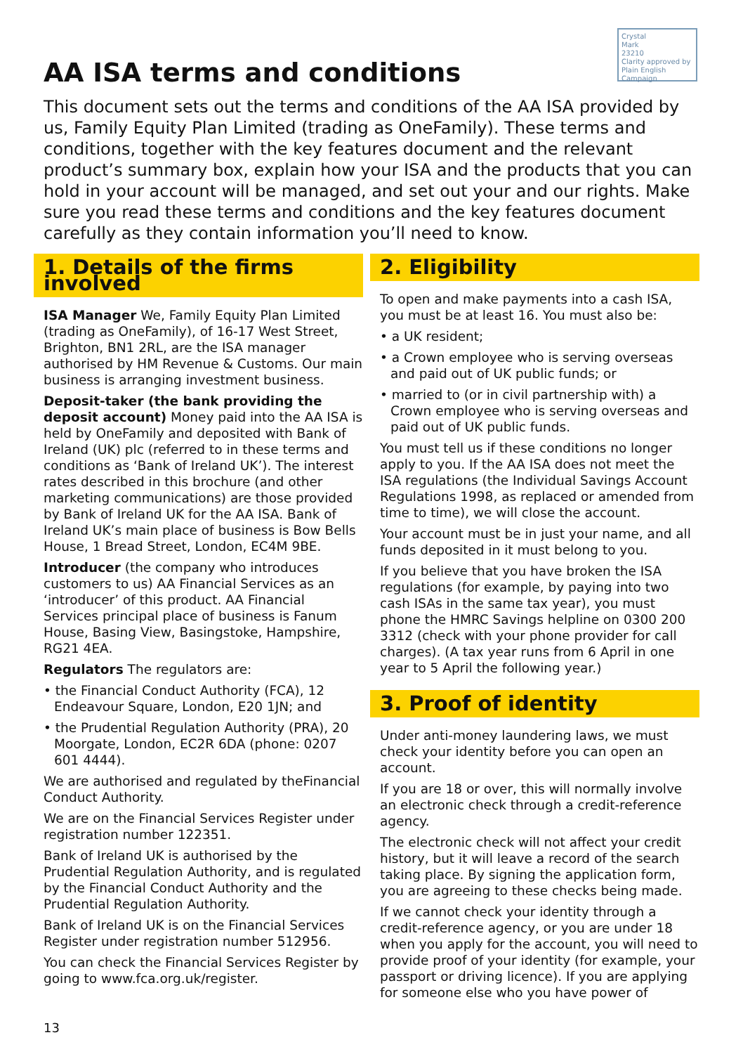Crystal
Mark
23210
Clarity approved by
Plain English Campaign
AA ISA terms and conditions
This document sets out the terms and conditions of the AA ISA provided by us, Family Equity Plan Limited (trading as OneFamily). These terms and conditions, together with the key features document and the relevant product’s summary box, explain how your ISA and the products that you can hold in your account will be managed, and set out your and our rights. Make sure you read these terms and conditions and the key features document carefully as they contain information you’ll need to know.
1. Details of the firms involved
ISA Manager We, Family Equity Plan Limited (trading as OneFamily), of 16-17 West Street, Brighton, BN1 2RL, are the ISA manager authorised by HM Revenue & Customs. Our main business is arranging investment business.
Deposit-taker (the bank providing the deposit account) Money paid into the AA ISA is held by OneFamily and deposited with Bank of Ireland (UK) plc (referred to in these terms and conditions as ‘Bank of Ireland UK’). The interest rates described in this brochure (and other marketing communications) are those provided by Bank of Ireland UK for the AA ISA. Bank of Ireland UK’s main place of business is Bow Bells House, 1 Bread Street, London, EC4M 9BE.
Introducer (the company who introduces customers to us) AA Financial Services as an ‘introducer’ of this product. AA Financial Services principal place of business is Fanum House, Basing View, Basingstoke, Hampshire, RG21 4EA.
Regulators The regulators are:
• the Financial Conduct Authority (FCA), 12 Endeavour Square, London, E20 1JN; and
• the Prudential Regulation Authority (PRA), 20 Moorgate, London, EC2R 6DA (phone: 0207 601 4444).
We are authorised and regulated by theFinancial Conduct Authority.
We are on the Financial Services Register under registration number 122351.
Bank of Ireland UK is authorised by the Prudential Regulation Authority, and is regulated by the Financial Conduct Authority and the Prudential Regulation Authority.
Bank of Ireland UK is on the Financial Services Register under registration number 512956.
You can check the Financial Services Register by going to www.fca.org.uk/register.
2. Eligibility
To open and make payments into a cash ISA, you must be at least 16. You must also be:
• a UK resident;
• a Crown employee who is serving overseas and paid out of UK public funds; or
• married to (or in civil partnership with) a Crown employee who is serving overseas and paid out of UK public funds.
You must tell us if these conditions no longer apply to you. If the AA ISA does not meet the ISA regulations (the Individual Savings Account Regulations 1998, as replaced or amended from time to time), we will close the account.
Your account must be in just your name, and all funds deposited in it must belong to you.
If you believe that you have broken the ISA regulations (for example, by paying into two cash ISAs in the same tax year), you must phone the HMRC Savings helpline on 0300 200 3312 (check with your phone provider for call charges). (A tax year runs from 6 April in one year to 5 April the following year.)
3. Proof of identity
Under anti-money laundering laws, we must check your identity before you can open an account.
If you are 18 or over, this will normally involve an electronic check through a credit-reference agency.
The electronic check will not affect your credit history, but it will leave a record of the search taking place. By signing the application form, you are agreeing to these checks being made.
If we cannot check your identity through a credit-reference agency, or you are under 18 when you apply for the account, you will need to provide proof of your identity (for example, your passport or driving licence). If you are applying for someone else who you have power of
13